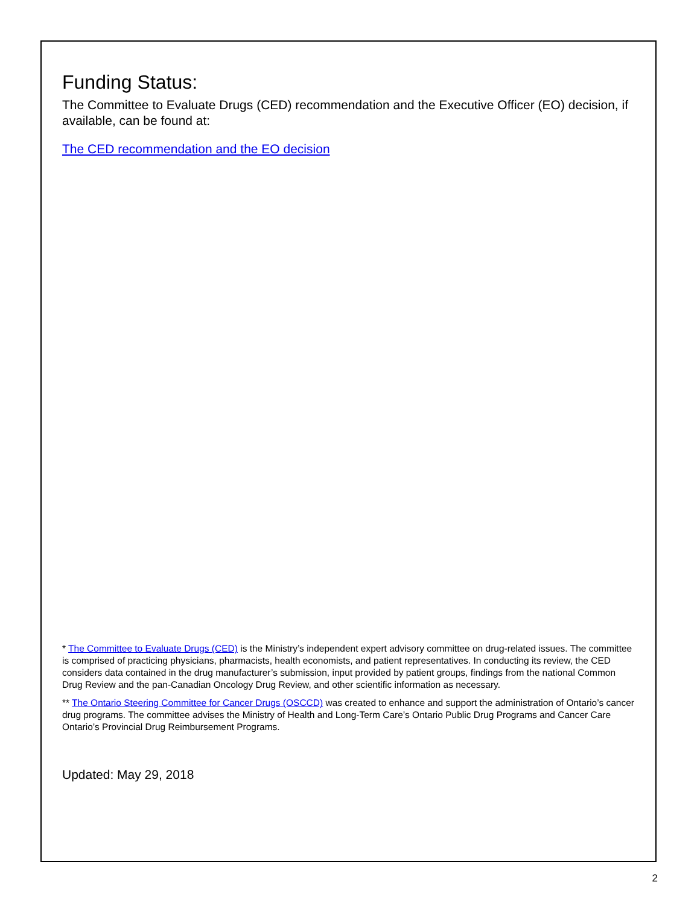Funding Status:
The Committee to Evaluate Drugs (CED) recommendation and the Executive Officer (EO) decision, if available, can be found at:
The CED recommendation and the EO decision
* The Committee to Evaluate Drugs (CED) is the Ministry’s independent expert advisory committee on drug-related issues. The committee is comprised of practicing physicians, pharmacists, health economists, and patient representatives. In conducting its review, the CED considers data contained in the drug manufacturer’s submission, input provided by patient groups, findings from the national Common Drug Review and the pan-Canadian Oncology Drug Review, and other scientific information as necessary.
** The Ontario Steering Committee for Cancer Drugs (OSCCD) was created to enhance and support the administration of Ontario’s cancer drug programs. The committee advises the Ministry of Health and Long-Term Care’s Ontario Public Drug Programs and Cancer Care Ontario’s Provincial Drug Reimbursement Programs.
Updated: May 29, 2018
2